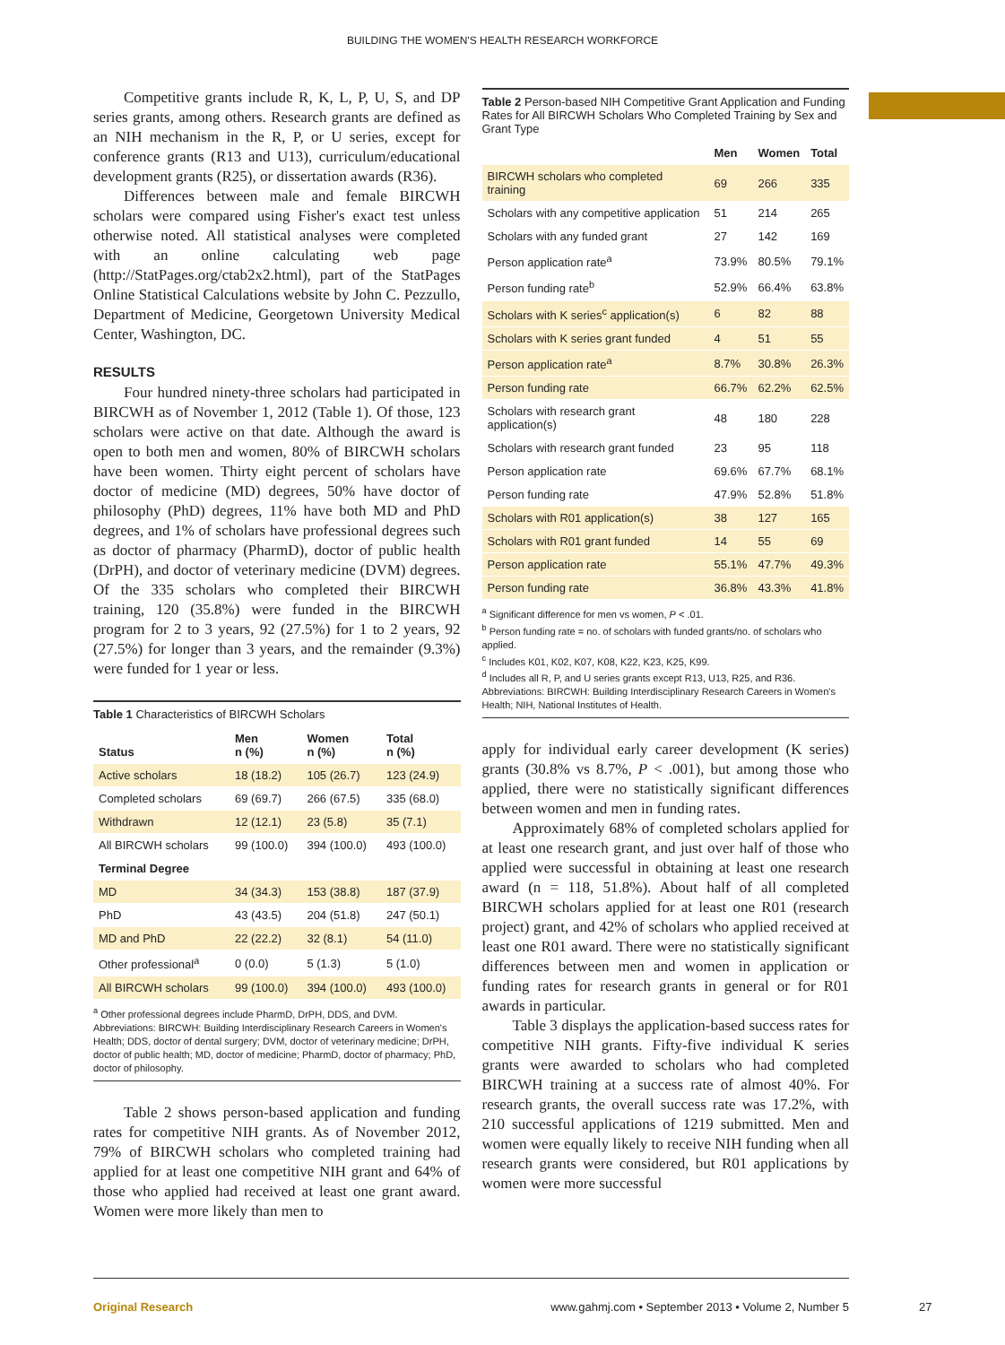BUILDING THE WOMEN'S HEALTH RESEARCH WORKFORCE
Competitive grants include R, K, L, P, U, S, and DP series grants, among others. Research grants are defined as an NIH mechanism in the R, P, or U series, except for conference grants (R13 and U13), curriculum/educational development grants (R25), or dissertation awards (R36).
Differences between male and female BIRCWH scholars were compared using Fisher's exact test unless otherwise noted. All statistical analyses were completed with an online calculating web page (http://StatPages.org/ctab2x2.html), part of the StatPages Online Statistical Calculations website by John C. Pezzullo, Department of Medicine, Georgetown University Medical Center, Washington, DC.
RESULTS
Four hundred ninety-three scholars had participated in BIRCWH as of November 1, 2012 (Table 1). Of those, 123 scholars were active on that date. Although the award is open to both men and women, 80% of BIRCWH scholars have been women. Thirty eight percent of scholars have doctor of medicine (MD) degrees, 50% have doctor of philosophy (PhD) degrees, 11% have both MD and PhD degrees, and 1% of scholars have professional degrees such as doctor of pharmacy (PharmD), doctor of public health (DrPH), and doctor of veterinary medicine (DVM) degrees. Of the 335 scholars who completed their BIRCWH training, 120 (35.8%) were funded in the BIRCWH program for 2 to 3 years, 92 (27.5%) for 1 to 2 years, 92 (27.5%) for longer than 3 years, and the remainder (9.3%) were funded for 1 year or less.
Table 1 Characteristics of BIRCWH Scholars
| Status | Men n (%) | Women n (%) | Total n (%) |
| --- | --- | --- | --- |
| Active scholars | 18 (18.2) | 105 (26.7) | 123 (24.9) |
| Completed scholars | 69 (69.7) | 266 (67.5) | 335 (68.0) |
| Withdrawn | 12 (12.1) | 23 (5.8) | 35 (7.1) |
| All BIRCWH scholars | 99 (100.0) | 394 (100.0) | 493 (100.0) |
| Terminal Degree | | | |
| MD | 34 (34.3) | 153 (38.8) | 187 (37.9) |
| PhD | 43 (43.5) | 204 (51.8) | 247 (50.1) |
| MD and PhD | 22 (22.2) | 32 (8.1) | 54 (11.0) |
| Other professional<sup>a</sup> | 0 (0.0) | 5 (1.3) | 5 (1.0) |
| All BIRCWH scholars | 99 (100.0) | 394 (100.0) | 493 (100.0) |
<sup>a</sup> Other professional degrees include PharmD, DrPH, DDS, and DVM.
Abbreviations: BIRCWH: Building Interdisciplinary Research Careers in Women's Health; DDS, doctor of dental surgery; DVM, doctor of veterinary medicine; DrPH, doctor of public health; MD, doctor of medicine; PharmD, doctor of pharmacy; PhD, doctor of philosophy.
Table 2 shows person-based application and funding rates for competitive NIH grants. As of November 2012, 79% of BIRCWH scholars who completed training had applied for at least one competitive NIH grant and 64% of those who applied had received at least one grant award. Women were more likely than men to
Table 2 Person-based NIH Competitive Grant Application and Funding Rates for All BIRCWH Scholars Who Completed Training by Sex and Grant Type
| | Men | Women | Total |
| --- | --- | --- | --- |
| BIRCWH scholars who completed training | 69 | 266 | 335 |
| Scholars with any competitive application | 51 | 214 | 265 |
| Scholars with any funded grant | 27 | 142 | 169 |
| Person application rate<sup>a</sup> | 73.9% | 80.5% | 79.1% |
| Person funding rate<sup>b</sup> | 52.9% | 66.4% | 63.8% |
| Scholars with K series<sup>c</sup> application(s) | 6 | 82 | 88 |
| Scholars with K series grant funded | 4 | 51 | 55 |
| Person application rate<sup>a</sup> | 8.7% | 30.8% | 26.3% |
| Person funding rate | 66.7% | 62.2% | 62.5% |
| Scholars with research grant application(s) | 48 | 180 | 228 |
| Scholars with research grant funded | 23 | 95 | 118 |
| Person application rate | 69.6% | 67.7% | 68.1% |
| Person funding rate | 47.9% | 52.8% | 51.8% |
| Scholars with R01 application(s) | 38 | 127 | 165 |
| Scholars with R01 grant funded | 14 | 55 | 69 |
| Person application rate | 55.1% | 47.7% | 49.3% |
| Person funding rate | 36.8% | 43.3% | 41.8% |
<sup>a</sup> Significant difference for men vs women, P < .01.
<sup>b</sup> Person funding rate = no. of scholars with funded grants/no. of scholars who applied.
<sup>c</sup> Includes K01, K02, K07, K08, K22, K23, K25, K99.
<sup>d</sup> Includes all R, P, and U series grants except R13, U13, R25, and R36.
Abbreviations: BIRCWH: Building Interdisciplinary Research Careers in Women's Health; NIH, National Institutes of Health.
apply for individual early career development (K series) grants (30.8% vs 8.7%, P < .001), but among those who applied, there were no statistically significant differences between women and men in funding rates.
Approximately 68% of completed scholars applied for at least one research grant, and just over half of those who applied were successful in obtaining at least one research award (n = 118, 51.8%). About half of all completed BIRCWH scholars applied for at least one R01 (research project) grant, and 42% of scholars who applied received at least one R01 award. There were no statistically significant differences between men and women in application or funding rates for research grants in general or for R01 awards in particular.
Table 3 displays the application-based success rates for competitive NIH grants. Fifty-five individual K series grants were awarded to scholars who had completed BIRCWH training at a success rate of almost 40%. For research grants, the overall success rate was 17.2%, with 210 successful applications of 1219 submitted. Men and women were equally likely to receive NIH funding when all research grants were considered, but R01 applications by women were more successful
Original Research www.gahmj.com • September 2013 • Volume 2, Number 5
27